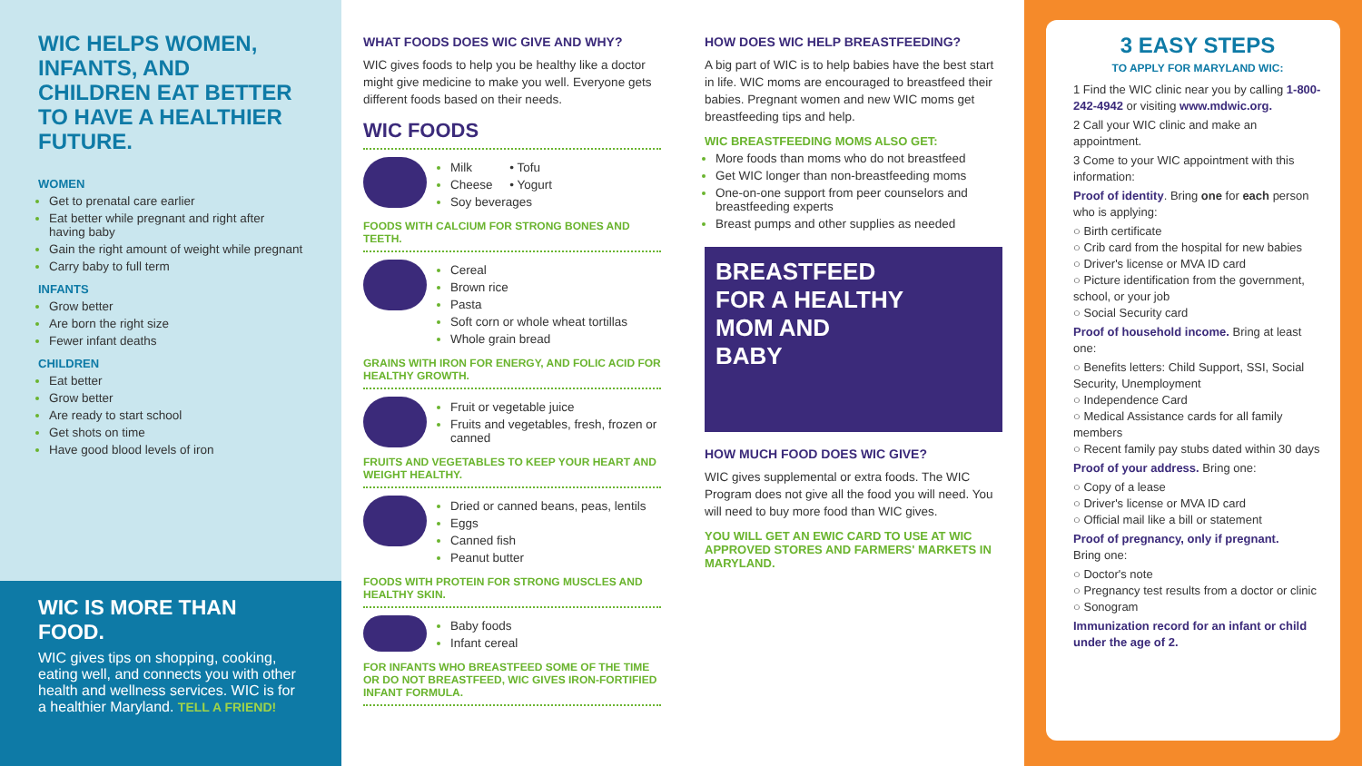WIC HELPS WOMEN, INFANTS, AND CHILDREN EAT BETTER TO HAVE A HEALTHIER FUTURE.
WOMEN
Get to prenatal care earlier
Eat better while pregnant and right after having baby
Gain the right amount of weight while pregnant
Carry baby to full term
INFANTS
Grow better
Are born the right size
Fewer infant deaths
CHILDREN
Eat better
Grow better
Are ready to start school
Get shots on time
Have good blood levels of iron
WIC IS MORE THAN FOOD.
WIC gives tips on shopping, cooking, eating well, and connects you with other health and wellness services. WIC is for a healthier Maryland. TELL A FRIEND!
WHAT FOODS DOES WIC GIVE AND WHY?
WIC gives foods to help you be healthy like a doctor might give medicine to make you well. Everyone gets different foods based on their needs.
WIC FOODS
Milk • Tofu
Cheese • Yogurt
Soy beverages
FOODS WITH CALCIUM FOR STRONG BONES AND TEETH.
Cereal
Brown rice
Pasta
Soft corn or whole wheat tortillas
Whole grain bread
GRAINS WITH IRON FOR ENERGY, AND FOLIC ACID FOR HEALTHY GROWTH.
Fruit or vegetable juice
Fruits and vegetables, fresh, frozen or canned
FRUITS AND VEGETABLES TO KEEP YOUR HEART AND WEIGHT HEALTHY.
Dried or canned beans, peas, lentils
Eggs
Canned fish
Peanut butter
FOODS WITH PROTEIN FOR STRONG MUSCLES AND HEALTHY SKIN.
Baby foods
Infant cereal
FOR INFANTS WHO BREASTFEED SOME OF THE TIME OR DO NOT BREASTFEED, WIC GIVES IRON-FORTIFIED INFANT FORMULA.
HOW DOES WIC HELP BREASTFEEDING?
A big part of WIC is to help babies have the best start in life. WIC moms are encouraged to breastfeed their babies. Pregnant women and new WIC moms get breastfeeding tips and help.
WIC BREASTFEEDING MOMS ALSO GET:
More foods than moms who do not breastfeed
Get WIC longer than non-breastfeeding moms
One-on-one support from peer counselors and breastfeeding experts
Breast pumps and other supplies as needed
BREASTFEED
FOR A HEALTHY
MOM AND
BABY
HOW MUCH FOOD DOES WIC GIVE?
WIC gives supplemental or extra foods. The WIC Program does not give all the food you will need. You will need to buy more food than WIC gives.
YOU WILL GET AN EWIC CARD TO USE AT WIC APPROVED STORES AND FARMERS' MARKETS IN MARYLAND.
3 EASY STEPS
TO APPLY FOR MARYLAND WIC:
1 Find the WIC clinic near you by calling 1-800-242-4942 or visiting www.mdwic.org.
2 Call your WIC clinic and make an appointment.
3 Come to your WIC appointment with this information:
Proof of identity. Bring one for each person who is applying:
○ Birth certificate
○ Crib card from the hospital for new babies
○ Driver's license or MVA ID card
○ Picture identification from the government, school, or your job
○ Social Security card
Proof of household income. Bring at least one:
○ Benefits letters: Child Support, SSI, Social Security, Unemployment
○ Independence Card
○ Medical Assistance cards for all family members
○ Recent family pay stubs dated within 30 days
Proof of your address. Bring one:
○ Copy of a lease
○ Driver's license or MVA ID card
○ Official mail like a bill or statement
Proof of pregnancy, only if pregnant.
Bring one:
○ Doctor's note
○ Pregnancy test results from a doctor or clinic
○ Sonogram
Immunization record for an infant or child under the age of 2.